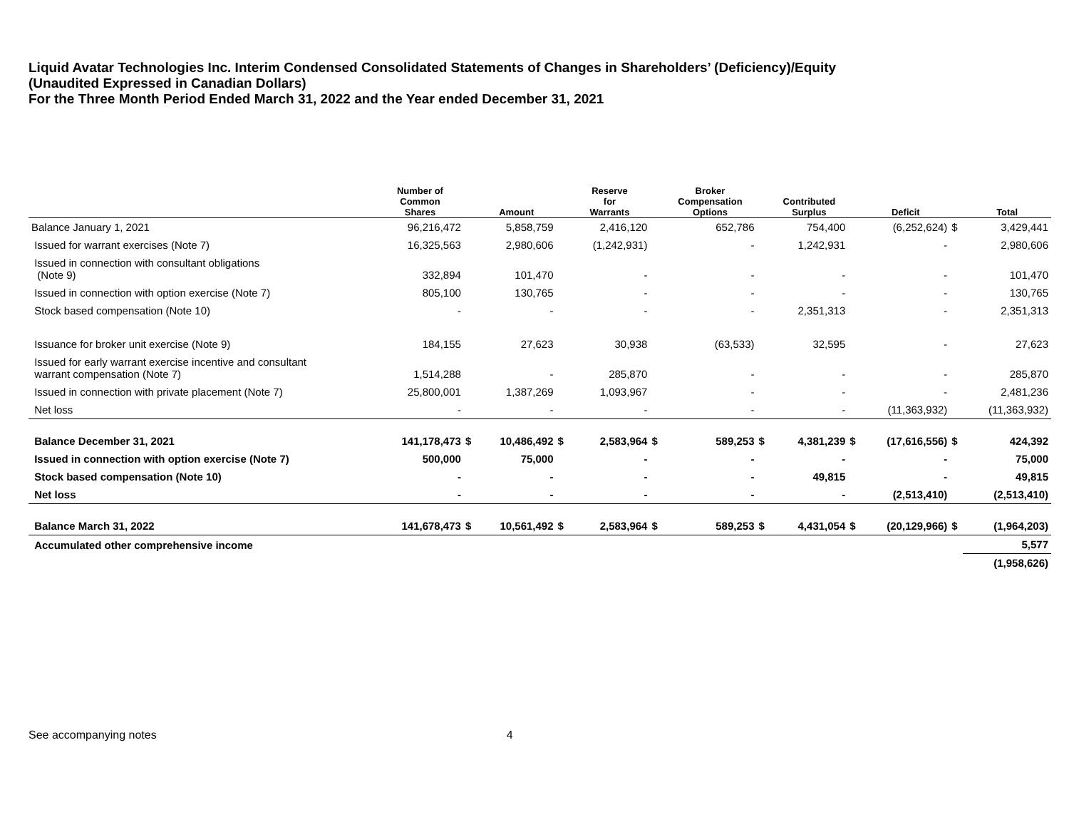Liquid Avatar Technologies Inc. Interim Condensed Consolidated Statements of Changes in Shareholders’ (Deficiency)/Equity
(Unaudited Expressed in Canadian Dollars)
For the Three Month Period Ended March 31, 2022 and the Year ended December 31, 2021
| | Number of Common Shares | | Amount | | Reserve for Warrants | | Broker Compensation Options | | Contributed Surplus | | Deficit | | Total |
| --- | --- | --- | --- | --- | --- | --- | --- | --- | --- | --- | --- | --- | --- |
| Balance January 1, 2021 | 96,216,472 | | 5,858,759 | | 2,416,120 | | 652,786 | | 754,400 | | (6,252,624) | $ | 3,429,441 |
| Issued for warrant exercises (Note 7) | 16,325,563 | | 2,980,606 | | (1,242,931) | | - | | 1,242,931 | | - | | 2,980,606 |
| Issued in connection with consultant obligations (Note 9) | 332,894 | | 101,470 | | - | | - | | - | | - | | 101,470 |
| Issued in connection with option exercise (Note 7) | 805,100 | | 130,765 | | - | | - | | - | | - | | 130,765 |
| Stock based compensation (Note 10) | - | | - | | - | | - | | 2,351,313 | | - | | 2,351,313 |
| Issuance for broker unit exercise (Note 9) | 184,155 | | 27,623 | | 30,938 | | (63,533) | | 32,595 | | - | | 27,623 |
| Issued for early warrant exercise incentive and consultant warrant compensation (Note 7) | 1,514,288 | | - | | 285,870 | | - | | - | | - | | 285,870 |
| Issued in connection with private placement (Note 7) | 25,800,001 | | 1,387,269 | | 1,093,967 | | - | | - | | - | | 2,481,236 |
| Net loss | - | | - | | - | | - | | - | | (11,363,932) | | (11,363,932) |
| Balance December 31, 2021 | 141,178,473 | $ | 10,486,492 | $ | 2,583,964 | $ | 589,253 | $ | 4,381,239 | $ | (17,616,556) | $ | 424,392 |
| Issued in connection with option exercise (Note 7) | 500,000 | | 75,000 | | - | | - | | - | | - | | 75,000 |
| Stock based compensation (Note 10) | - | | - | | - | | - | | 49,815 | | - | | 49,815 |
| Net loss | - | | - | | - | | - | | - | | (2,513,410) | | (2,513,410) |
| Balance March 31, 2022 | 141,678,473 | $ | 10,561,492 | $ | 2,583,964 | $ | 589,253 | $ | 4,431,054 | $ | (20,129,966) | $ | (1,964,203) |
| Accumulated other comprehensive income | | | | | | | | | | | | | 5,577 |
| | | | | | | | | | | | | | (1,958,626) |
See accompanying notes 4